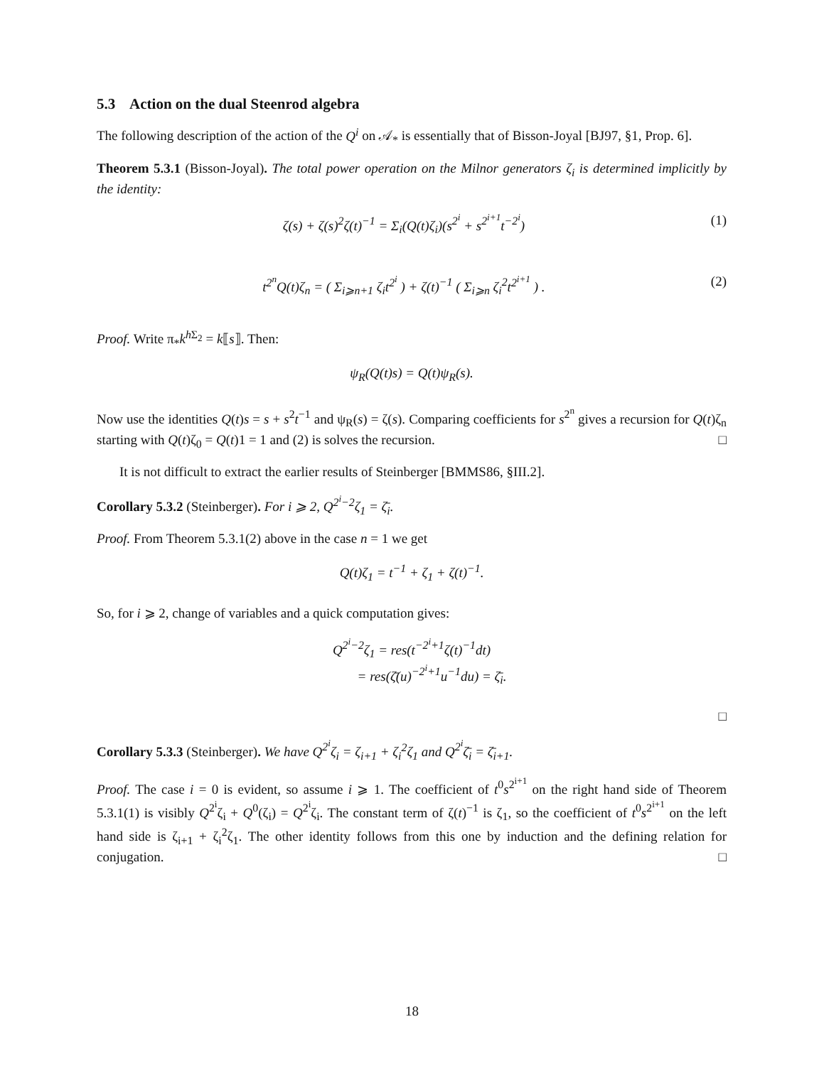5.3 Action on the dual Steenrod algebra
The following description of the action of the Q<sup>i</sup> on 𝒜<sub>*</sub> is essentially that of Bisson-Joyal [BJ97, §1, Prop. 6].
Theorem 5.3.1 (Bisson-Joyal). The total power operation on the Milnor generators ζ<sub>i</sub> is determined implicitly by the identity:
ζ(s) + ζ(s)<sup>2</sup>ζ(t)<sup>−1</sup> = Σ<sub>i</sub>(Q(t)ζ<sub>i</sub>)(s<sup>2<sup>i</sup></sup> + s<sup>2<sup>i+1</sup></sup>t<sup>−2<sup>i</sup></sup>) (1)
t<sup>2<sup>n</sup></sup>Q(t)ζ<sub>n</sub> = ( Σ<sub>i⩾n+1</sub> ζ<sub>i</sub>t<sup>2<sup>i</sup></sup> ) + ζ(t)<sup>−1</sup> ( Σ<sub>i⩾n</sub> ζ<sub>i</sub><sup>2</sup>t<sup>2<sup>i+1</sup></sup> ) . (2)
Proof. Write π<sub>*</sub>k<sup>h</sup><sup>Σ<sub>2</sub></sup> = k⟦s⟧. Then:
ψ<sub>R</sub>(Q(t)s) = Q(t)ψ<sub>R</sub>(s).
Now use the identities Q(t)s = s + s<sup>2</sup>t<sup>−1</sup> and ψ<sub>R</sub>(s) = ζ(s). Comparing coefficients for s<sup>2<sup>n</sup></sup> gives a recursion for Q(t)ζ<sub>n</sub> starting with Q(t)ζ<sub>0</sub> = Q(t)1 = 1 and (2) is solves the recursion. □
It is not difficult to extract the earlier results of Steinberger [BMMS86, §III.2].
Corollary 5.3.2 (Steinberger). For i ⩾ 2, Q<sup>2<sup>i</sup>−2</sup>ζ<sub>1</sub> = ζ̄<sub>i</sub>.
Proof. From Theorem 5.3.1(2) above in the case n = 1 we get
Q(t)ζ<sub>1</sub> = t<sup>−1</sup> + ζ<sub>1</sub> + ζ(t)<sup>−1</sup>.
So, for i ⩾ 2, change of variables and a quick computation gives:
Q<sup>2<sup>i</sup>−2</sup>ζ<sub>1</sub> = res(t<sup>−2<sup>i</sup>+1</sup>ζ(t)<sup>−1</sup>dt)
= res(ζ̄(u)<sup>−2<sup>i</sup>+1</sup>u<sup>−1</sup>du) = ζ̄<sub>i</sub>.
□
Corollary 5.3.3 (Steinberger). We have Q<sup>2<sup>i</sup></sup>ζ<sub>i</sub> = ζ<sub>i+1</sub> + ζ<sub>i</sub><sup>2</sup>ζ<sub>1</sub> and Q<sup>2<sup>i</sup></sup>ζ̄<sub>i</sub> = ζ̄<sub>i+1</sub>.
Proof. The case i = 0 is evident, so assume i ⩾ 1. The coefficient of t<sup>0</sup>s<sup>2<sup>i+1</sup></sup> on the right hand side of Theorem 5.3.1(1) is visibly Q<sup>2<sup>i</sup></sup>ζ<sub>i</sub> + Q<sup>0</sup>(ζ<sub>i</sub>) = Q<sup>2<sup>i</sup></sup>ζ<sub>i</sub>. The constant term of ζ(t)<sup>−1</sup> is ζ<sub>1</sub>, so the coefficient of t<sup>0</sup>s<sup>2<sup>i+1</sup></sup> on the left hand side is ζ<sub>i+1</sub> + ζ<sub>i</sub><sup>2</sup>ζ<sub>1</sub>. The other identity follows from this one by induction and the defining relation for conjugation. □
18